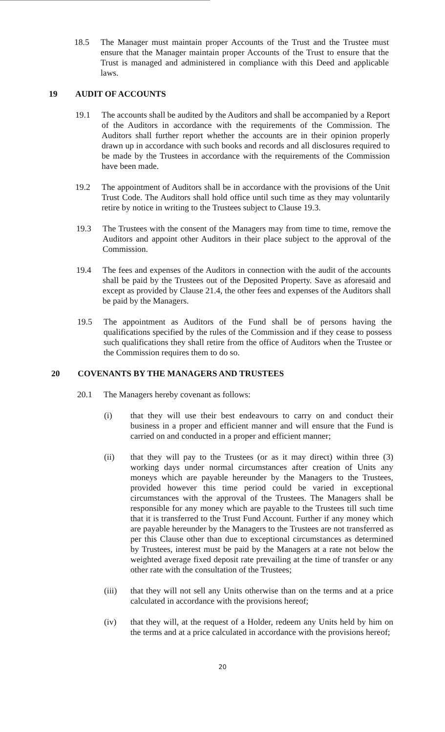18.5 The Manager must maintain proper Accounts of the Trust and the Trustee must ensure that the Manager maintain proper Accounts of the Trust to ensure that the Trust is managed and administered in compliance with this Deed and applicable laws.
19 AUDIT OF ACCOUNTS
19.1 The accounts shall be audited by the Auditors and shall be accompanied by a Report of the Auditors in accordance with the requirements of the Commission. The Auditors shall further report whether the accounts are in their opinion properly drawn up in accordance with such books and records and all disclosures required to be made by the Trustees in accordance with the requirements of the Commission have been made.
19.2 The appointment of Auditors shall be in accordance with the provisions of the Unit Trust Code. The Auditors shall hold office until such time as they may voluntarily retire by notice in writing to the Trustees subject to Clause 19.3.
19.3 The Trustees with the consent of the Managers may from time to time, remove the Auditors and appoint other Auditors in their place subject to the approval of the Commission.
19.4 The fees and expenses of the Auditors in connection with the audit of the accounts shall be paid by the Trustees out of the Deposited Property. Save as aforesaid and except as provided by Clause 21.4, the other fees and expenses of the Auditors shall be paid by the Managers.
19.5 The appointment as Auditors of the Fund shall be of persons having the qualifications specified by the rules of the Commission and if they cease to possess such qualifications they shall retire from the office of Auditors when the Trustee or the Commission requires them to do so.
20 COVENANTS BY THE MANAGERS AND TRUSTEES
20.1 The Managers hereby covenant as follows:
(i) that they will use their best endeavours to carry on and conduct their business in a proper and efficient manner and will ensure that the Fund is carried on and conducted in a proper and efficient manner;
(ii) that they will pay to the Trustees (or as it may direct) within three (3) working days under normal circumstances after creation of Units any moneys which are payable hereunder by the Managers to the Trustees, provided however this time period could be varied in exceptional circumstances with the approval of the Trustees. The Managers shall be responsible for any money which are payable to the Trustees till such time that it is transferred to the Trust Fund Account. Further if any money which are payable hereunder by the Managers to the Trustees are not transferred as per this Clause other than due to exceptional circumstances as determined by Trustees, interest must be paid by the Managers at a rate not below the weighted average fixed deposit rate prevailing at the time of transfer or any other rate with the consultation of the Trustees;
(iii) that they will not sell any Units otherwise than on the terms and at a price calculated in accordance with the provisions hereof;
(iv) that they will, at the request of a Holder, redeem any Units held by him on the terms and at a price calculated in accordance with the provisions hereof;
20